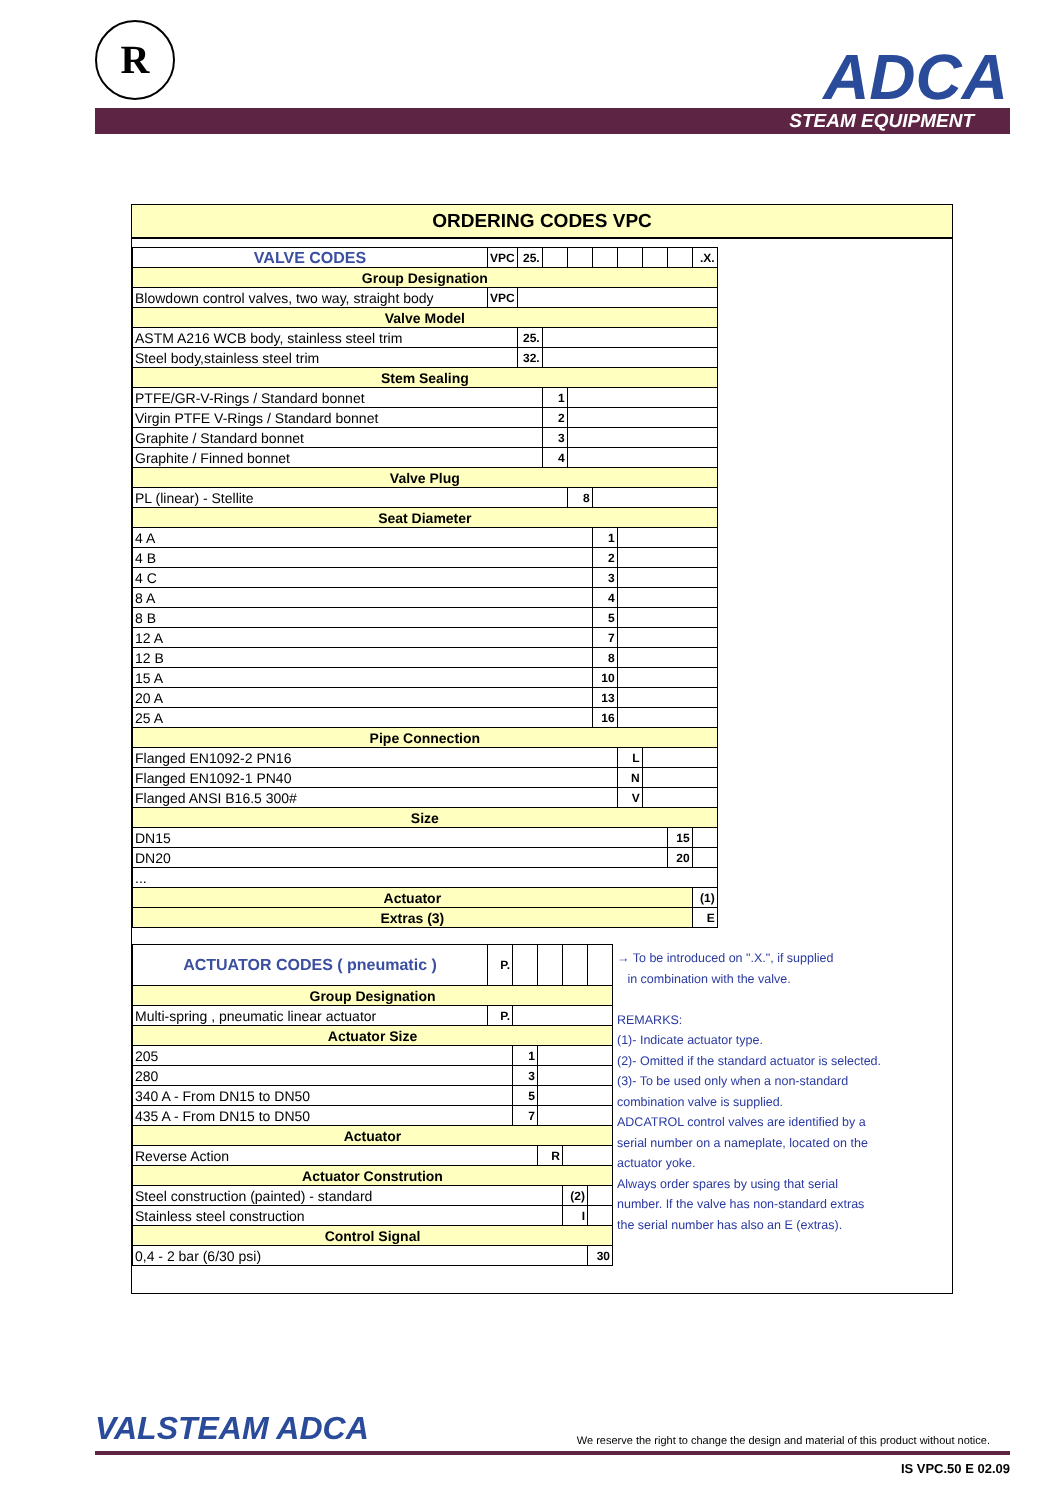R ADCA
STEAM EQUIPMENT
ORDERING CODES VPC
| VALVE CODES | VPC | 25. | | | | | | | .X. |
| Group Designation | | | | | | | | | |
| Blowdown control valves, two way, straight body | VPC | | | | | | | | |
| Valve Model | | | | | | | | | |
| ASTM A216 WCB body, stainless steel trim | | 25. | | | | | | | |
| Steel body,stainless steel trim | | 32. | | | | | | | |
| Stem Sealing | | | | | | | | | |
| PTFE/GR-V-Rings / Standard bonnet | | | 1 | | | | | | |
| Virgin PTFE V-Rings / Standard bonnet | | | 2 | | | | | | |
| Graphite / Standard bonnet | | | 3 | | | | | | |
| Graphite / Finned bonnet | | | 4 | | | | | | |
| Valve Plug | | | | | | | | | |
| PL (linear) - Stellite | | | | 8 | | | | | |
| Seat Diameter | | | | | | | | | |
| 4 A | | | | | 1 | | | | |
| 4 B | | | | | 2 | | | | |
| 4 C | | | | | 3 | | | | |
| 8 A | | | | | 4 | | | | |
| 8 B | | | | | 5 | | | | |
| 12 A | | | | | 7 | | | | |
| 12 B | | | | | 8 | | | | |
| 15 A | | | | | 10 | | | | |
| 20 A | | | | | 13 | | | | |
| 25 A | | | | | 16 | | | | |
| Pipe Connection | | | | | | | | | |
| Flanged EN1092-2 PN16 | | | | | | L | | | |
| Flanged EN1092-1 PN40 | | | | | | N | | | |
| Flanged ANSI B16.5 300# | | | | | | V | | | |
| Size | | | | | | | | | |
| DN15 | | | | | | | | 15 | |
| DN20 | | | | | | | | 20 | |
| ... | | | | | | | | | |
| Actuator | | | | | | | | | (1) |
| Extras (3) | | | | | | | | | E |
| ACTUATOR CODES ( pneumatic ) | P. | | | | |
| Group Designation | | | | | |
| Multi-spring , pneumatic linear actuator | P. | | | | |
| Actuator Size | | | | | |
| 205 | | 1 | | | |
| 280 | | 3 | | | |
| 340 A - From DN15 to DN50 | | 5 | | | |
| 435 A - From DN15 to DN50 | | 7 | | | |
| Actuator | | | | | |
| Reverse Action | | | R | | |
| Actuator Constrution | | | | | |
| Steel construction (painted) - standard | | | | (2) | |
| Stainless steel construction | | | | I | |
| Control Signal | | | | | |
| 0,4 - 2 bar (6/30 psi) | | | | | 30 |
→ To be introduced on ".X.", if supplied
in combination with the valve.
REMARKS:
(1)- Indicate actuator type.
(2)- Omitted if the standard actuator is selected.
(3)- To be used only when a non-standard
combination valve is supplied.
ADCATROL control valves are identified by a
serial number on a nameplate, located on the
actuator yoke.
Always order spares by using that serial
number. If the valve has non-standard extras
the serial number has also an E (extras).
VALSTEAM ADCA
We reserve the right to change the design and material of this product without notice.
IS VPC.50 E 02.09